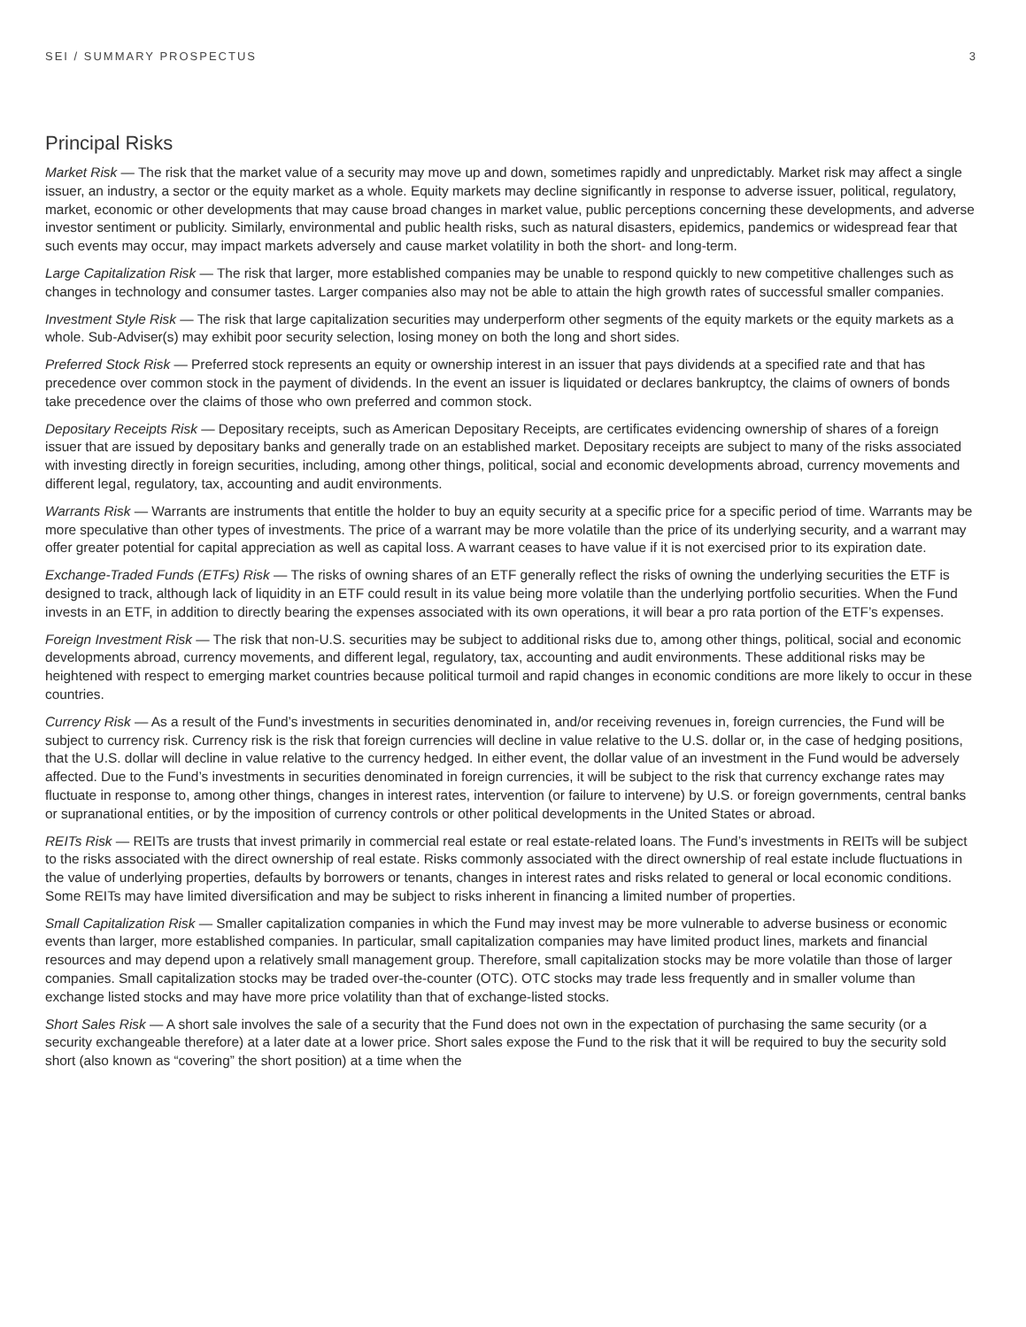SEI / SUMMARY PROSPECTUS 3
Principal Risks
Market Risk — The risk that the market value of a security may move up and down, sometimes rapidly and unpredictably. Market risk may affect a single issuer, an industry, a sector or the equity market as a whole. Equity markets may decline significantly in response to adverse issuer, political, regulatory, market, economic or other developments that may cause broad changes in market value, public perceptions concerning these developments, and adverse investor sentiment or publicity. Similarly, environmental and public health risks, such as natural disasters, epidemics, pandemics or widespread fear that such events may occur, may impact markets adversely and cause market volatility in both the short- and long-term.
Large Capitalization Risk — The risk that larger, more established companies may be unable to respond quickly to new competitive challenges such as changes in technology and consumer tastes. Larger companies also may not be able to attain the high growth rates of successful smaller companies.
Investment Style Risk — The risk that large capitalization securities may underperform other segments of the equity markets or the equity markets as a whole. Sub-Adviser(s) may exhibit poor security selection, losing money on both the long and short sides.
Preferred Stock Risk — Preferred stock represents an equity or ownership interest in an issuer that pays dividends at a specified rate and that has precedence over common stock in the payment of dividends. In the event an issuer is liquidated or declares bankruptcy, the claims of owners of bonds take precedence over the claims of those who own preferred and common stock.
Depositary Receipts Risk — Depositary receipts, such as American Depositary Receipts, are certificates evidencing ownership of shares of a foreign issuer that are issued by depositary banks and generally trade on an established market. Depositary receipts are subject to many of the risks associated with investing directly in foreign securities, including, among other things, political, social and economic developments abroad, currency movements and different legal, regulatory, tax, accounting and audit environments.
Warrants Risk — Warrants are instruments that entitle the holder to buy an equity security at a specific price for a specific period of time. Warrants may be more speculative than other types of investments. The price of a warrant may be more volatile than the price of its underlying security, and a warrant may offer greater potential for capital appreciation as well as capital loss. A warrant ceases to have value if it is not exercised prior to its expiration date.
Exchange-Traded Funds (ETFs) Risk — The risks of owning shares of an ETF generally reflect the risks of owning the underlying securities the ETF is designed to track, although lack of liquidity in an ETF could result in its value being more volatile than the underlying portfolio securities. When the Fund invests in an ETF, in addition to directly bearing the expenses associated with its own operations, it will bear a pro rata portion of the ETF’s expenses.
Foreign Investment Risk — The risk that non-U.S. securities may be subject to additional risks due to, among other things, political, social and economic developments abroad, currency movements, and different legal, regulatory, tax, accounting and audit environments. These additional risks may be heightened with respect to emerging market countries because political turmoil and rapid changes in economic conditions are more likely to occur in these countries.
Currency Risk — As a result of the Fund’s investments in securities denominated in, and/or receiving revenues in, foreign currencies, the Fund will be subject to currency risk. Currency risk is the risk that foreign currencies will decline in value relative to the U.S. dollar or, in the case of hedging positions, that the U.S. dollar will decline in value relative to the currency hedged. In either event, the dollar value of an investment in the Fund would be adversely affected. Due to the Fund’s investments in securities denominated in foreign currencies, it will be subject to the risk that currency exchange rates may fluctuate in response to, among other things, changes in interest rates, intervention (or failure to intervene) by U.S. or foreign governments, central banks or supranational entities, or by the imposition of currency controls or other political developments in the United States or abroad.
REITs Risk — REITs are trusts that invest primarily in commercial real estate or real estate-related loans. The Fund’s investments in REITs will be subject to the risks associated with the direct ownership of real estate. Risks commonly associated with the direct ownership of real estate include fluctuations in the value of underlying properties, defaults by borrowers or tenants, changes in interest rates and risks related to general or local economic conditions. Some REITs may have limited diversification and may be subject to risks inherent in financing a limited number of properties.
Small Capitalization Risk — Smaller capitalization companies in which the Fund may invest may be more vulnerable to adverse business or economic events than larger, more established companies. In particular, small capitalization companies may have limited product lines, markets and financial resources and may depend upon a relatively small management group. Therefore, small capitalization stocks may be more volatile than those of larger companies. Small capitalization stocks may be traded over-the-counter (OTC). OTC stocks may trade less frequently and in smaller volume than exchange listed stocks and may have more price volatility than that of exchange-listed stocks.
Short Sales Risk — A short sale involves the sale of a security that the Fund does not own in the expectation of purchasing the same security (or a security exchangeable therefore) at a later date at a lower price. Short sales expose the Fund to the risk that it will be required to buy the security sold short (also known as “covering” the short position) at a time when the